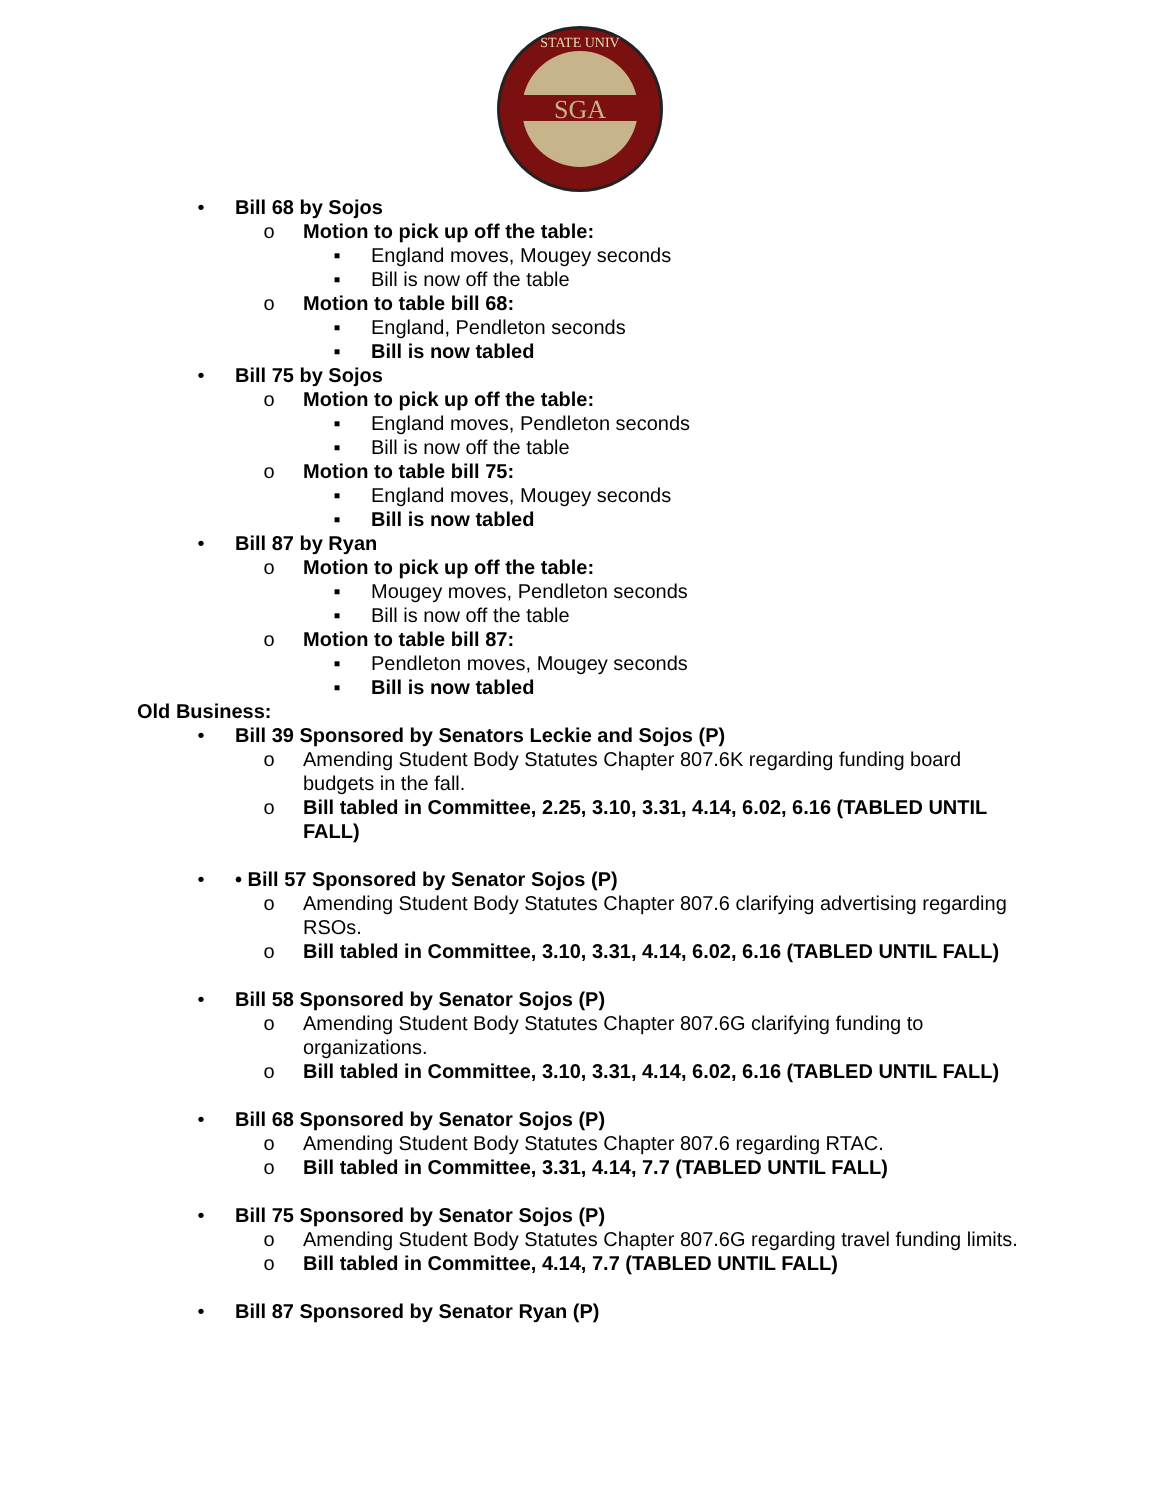SGA
STATE UNIV
• Bill 68 by Sojos
o Motion to pick up off the table:
▪ England moves, Mougey seconds
▪ Bill is now off the table
o Motion to table bill 68:
▪ England, Pendleton seconds
▪ Bill is now tabled
• Bill 75 by Sojos
o Motion to pick up off the table:
▪ England moves, Pendleton seconds
▪ Bill is now off the table
o Motion to table bill 75:
▪ England moves, Mougey seconds
▪ Bill is now tabled
• Bill 87 by Ryan
o Motion to pick up off the table:
▪ Mougey moves, Pendleton seconds
▪ Bill is now off the table
o Motion to table bill 87:
▪ Pendleton moves, Mougey seconds
▪ Bill is now tabled
Old Business:
• Bill 39 Sponsored by Senators Leckie and Sojos (P)
o Amending Student Body Statutes Chapter 807.6K regarding funding board budgets in the fall.
o Bill tabled in Committee, 2.25, 3.10, 3.31, 4.14, 6.02, 6.16 (TABLED UNTIL FALL)
• • Bill 57 Sponsored by Senator Sojos (P)
o Amending Student Body Statutes Chapter 807.6 clarifying advertising regarding RSOs.
o Bill tabled in Committee, 3.10, 3.31, 4.14, 6.02, 6.16 (TABLED UNTIL FALL)
• Bill 58 Sponsored by Senator Sojos (P)
o Amending Student Body Statutes Chapter 807.6G clarifying funding to organizations.
o Bill tabled in Committee, 3.10, 3.31, 4.14, 6.02, 6.16 (TABLED UNTIL FALL)
• Bill 68 Sponsored by Senator Sojos (P)
o Amending Student Body Statutes Chapter 807.6 regarding RTAC.
o Bill tabled in Committee, 3.31, 4.14, 7.7 (TABLED UNTIL FALL)
• Bill 75 Sponsored by Senator Sojos (P)
o Amending Student Body Statutes Chapter 807.6G regarding travel funding limits.
o Bill tabled in Committee, 4.14, 7.7 (TABLED UNTIL FALL)
• Bill 87 Sponsored by Senator Ryan (P)